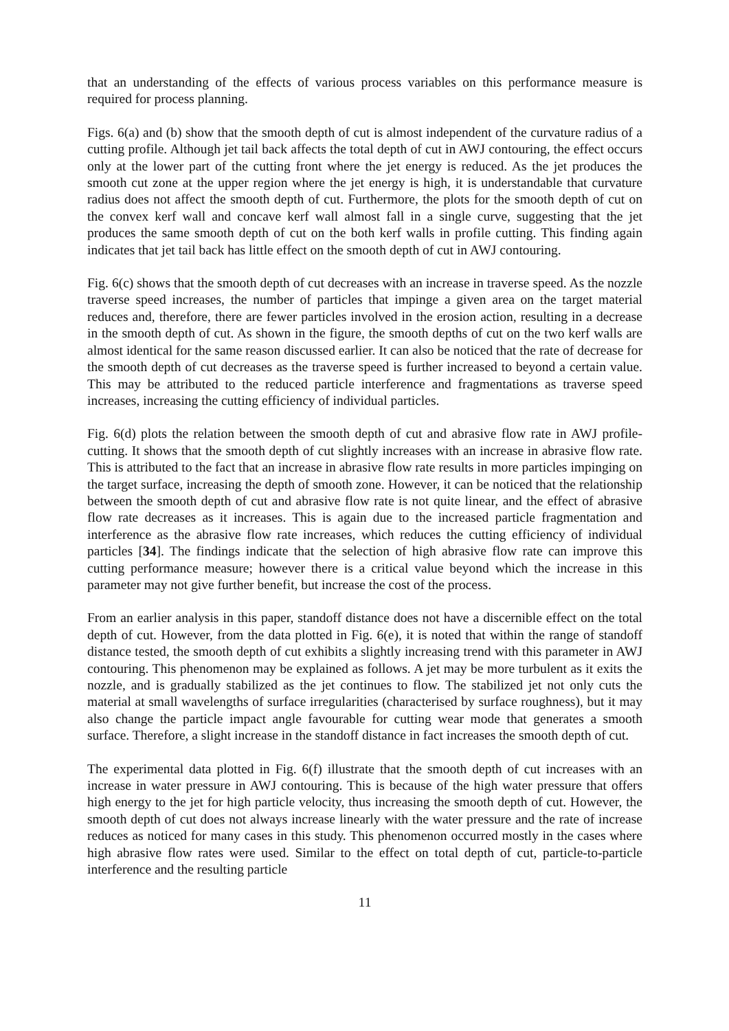that an understanding of the effects of various process variables on this performance measure is required for process planning.
Figs. 6(a) and (b) show that the smooth depth of cut is almost independent of the curvature radius of a cutting profile. Although jet tail back affects the total depth of cut in AWJ contouring, the effect occurs only at the lower part of the cutting front where the jet energy is reduced. As the jet produces the smooth cut zone at the upper region where the jet energy is high, it is understandable that curvature radius does not affect the smooth depth of cut. Furthermore, the plots for the smooth depth of cut on the convex kerf wall and concave kerf wall almost fall in a single curve, suggesting that the jet produces the same smooth depth of cut on the both kerf walls in profile cutting. This finding again indicates that jet tail back has little effect on the smooth depth of cut in AWJ contouring.
Fig. 6(c) shows that the smooth depth of cut decreases with an increase in traverse speed. As the nozzle traverse speed increases, the number of particles that impinge a given area on the target material reduces and, therefore, there are fewer particles involved in the erosion action, resulting in a decrease in the smooth depth of cut. As shown in the figure, the smooth depths of cut on the two kerf walls are almost identical for the same reason discussed earlier. It can also be noticed that the rate of decrease for the smooth depth of cut decreases as the traverse speed is further increased to beyond a certain value. This may be attributed to the reduced particle interference and fragmentations as traverse speed increases, increasing the cutting efficiency of individual particles.
Fig. 6(d) plots the relation between the smooth depth of cut and abrasive flow rate in AWJ profile-cutting. It shows that the smooth depth of cut slightly increases with an increase in abrasive flow rate. This is attributed to the fact that an increase in abrasive flow rate results in more particles impinging on the target surface, increasing the depth of smooth zone. However, it can be noticed that the relationship between the smooth depth of cut and abrasive flow rate is not quite linear, and the effect of abrasive flow rate decreases as it increases. This is again due to the increased particle fragmentation and interference as the abrasive flow rate increases, which reduces the cutting efficiency of individual particles [34]. The findings indicate that the selection of high abrasive flow rate can improve this cutting performance measure; however there is a critical value beyond which the increase in this parameter may not give further benefit, but increase the cost of the process.
From an earlier analysis in this paper, standoff distance does not have a discernible effect on the total depth of cut. However, from the data plotted in Fig. 6(e), it is noted that within the range of standoff distance tested, the smooth depth of cut exhibits a slightly increasing trend with this parameter in AWJ contouring. This phenomenon may be explained as follows. A jet may be more turbulent as it exits the nozzle, and is gradually stabilized as the jet continues to flow. The stabilized jet not only cuts the material at small wavelengths of surface irregularities (characterised by surface roughness), but it may also change the particle impact angle favourable for cutting wear mode that generates a smooth surface. Therefore, a slight increase in the standoff distance in fact increases the smooth depth of cut.
The experimental data plotted in Fig. 6(f) illustrate that the smooth depth of cut increases with an increase in water pressure in AWJ contouring. This is because of the high water pressure that offers high energy to the jet for high particle velocity, thus increasing the smooth depth of cut. However, the smooth depth of cut does not always increase linearly with the water pressure and the rate of increase reduces as noticed for many cases in this study. This phenomenon occurred mostly in the cases where high abrasive flow rates were used. Similar to the effect on total depth of cut, particle-to-particle interference and the resulting particle
11